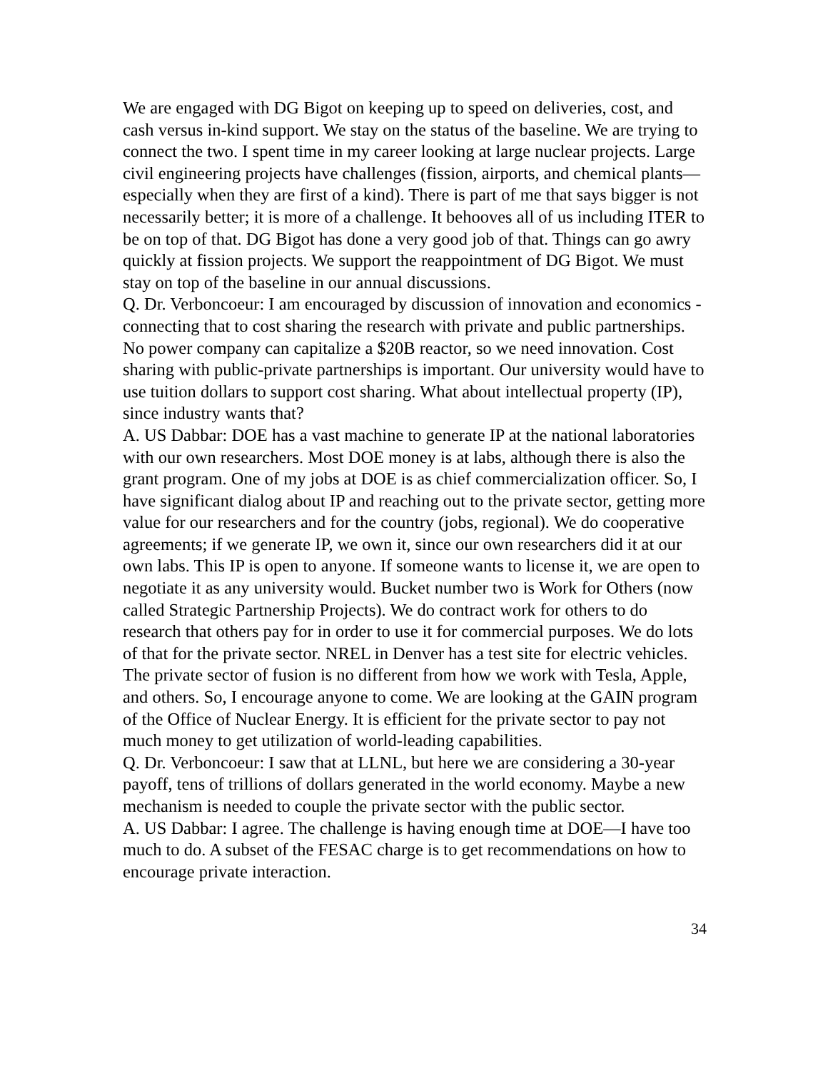We are engaged with DG Bigot on keeping up to speed on deliveries, cost, and cash versus in-kind support. We stay on the status of the baseline. We are trying to connect the two. I spent time in my career looking at large nuclear projects. Large civil engineering projects have challenges (fission, airports, and chemical plants—especially when they are first of a kind). There is part of me that says bigger is not necessarily better; it is more of a challenge. It behooves all of us including ITER to be on top of that. DG Bigot has done a very good job of that. Things can go awry quickly at fission projects. We support the reappointment of DG Bigot. We must stay on top of the baseline in our annual discussions.
Q. Dr. Verboncoeur: I am encouraged by discussion of innovation and economics - connecting that to cost sharing the research with private and public partnerships. No power company can capitalize a $20B reactor, so we need innovation. Cost sharing with public-private partnerships is important. Our university would have to use tuition dollars to support cost sharing. What about intellectual property (IP), since industry wants that?
A. US Dabbar: DOE has a vast machine to generate IP at the national laboratories with our own researchers. Most DOE money is at labs, although there is also the grant program. One of my jobs at DOE is as chief commercialization officer. So, I have significant dialog about IP and reaching out to the private sector, getting more value for our researchers and for the country (jobs, regional). We do cooperative agreements; if we generate IP, we own it, since our own researchers did it at our own labs. This IP is open to anyone. If someone wants to license it, we are open to negotiate it as any university would. Bucket number two is Work for Others (now called Strategic Partnership Projects). We do contract work for others to do research that others pay for in order to use it for commercial purposes. We do lots of that for the private sector. NREL in Denver has a test site for electric vehicles. The private sector of fusion is no different from how we work with Tesla, Apple, and others. So, I encourage anyone to come. We are looking at the GAIN program of the Office of Nuclear Energy. It is efficient for the private sector to pay not much money to get utilization of world-leading capabilities.
Q. Dr. Verboncoeur: I saw that at LLNL, but here we are considering a 30-year payoff, tens of trillions of dollars generated in the world economy. Maybe a new mechanism is needed to couple the private sector with the public sector.
A. US Dabbar: I agree. The challenge is having enough time at DOE—I have too much to do. A subset of the FESAC charge is to get recommendations on how to encourage private interaction.
34